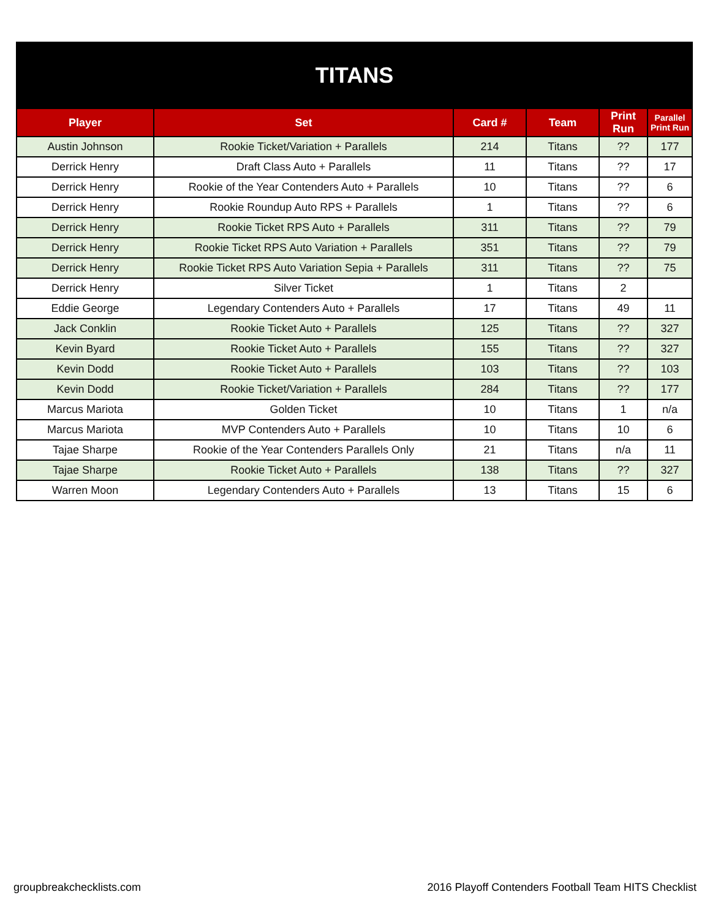| TITANS | | | | | |
| Player | Set | Card # | Team | Print Run | Parallel Print Run |
| Austin Johnson | Rookie Ticket/Variation + Parallels | 214 | Titans | ?? | 177 |
| Derrick Henry | Draft Class Auto + Parallels | 11 | Titans | ?? | 17 |
| Derrick Henry | Rookie of the Year Contenders Auto + Parallels | 10 | Titans | ?? | 6 |
| Derrick Henry | Rookie Roundup Auto RPS + Parallels | 1 | Titans | ?? | 6 |
| Derrick Henry | Rookie Ticket RPS Auto + Parallels | 311 | Titans | ?? | 79 |
| Derrick Henry | Rookie Ticket RPS Auto Variation + Parallels | 351 | Titans | ?? | 79 |
| Derrick Henry | Rookie Ticket RPS Auto Variation Sepia + Parallels | 311 | Titans | ?? | 75 |
| Derrick Henry | Silver Ticket | 1 | Titans | 2 | |
| Eddie George | Legendary Contenders Auto + Parallels | 17 | Titans | 49 | 11 |
| Jack Conklin | Rookie Ticket Auto + Parallels | 125 | Titans | ?? | 327 |
| Kevin Byard | Rookie Ticket Auto + Parallels | 155 | Titans | ?? | 327 |
| Kevin Dodd | Rookie Ticket Auto + Parallels | 103 | Titans | ?? | 103 |
| Kevin Dodd | Rookie Ticket/Variation + Parallels | 284 | Titans | ?? | 177 |
| Marcus Mariota | Golden Ticket | 10 | Titans | 1 | n/a |
| Marcus Mariota | MVP Contenders Auto + Parallels | 10 | Titans | 10 | 6 |
| Tajae Sharpe | Rookie of the Year Contenders Parallels Only | 21 | Titans | n/a | 11 |
| Tajae Sharpe | Rookie Ticket Auto + Parallels | 138 | Titans | ?? | 327 |
| Warren Moon | Legendary Contenders Auto + Parallels | 13 | Titans | 15 | 6 |
groupbreakchecklists.com
2016 Playoff Contenders Football Team HITS Checklist